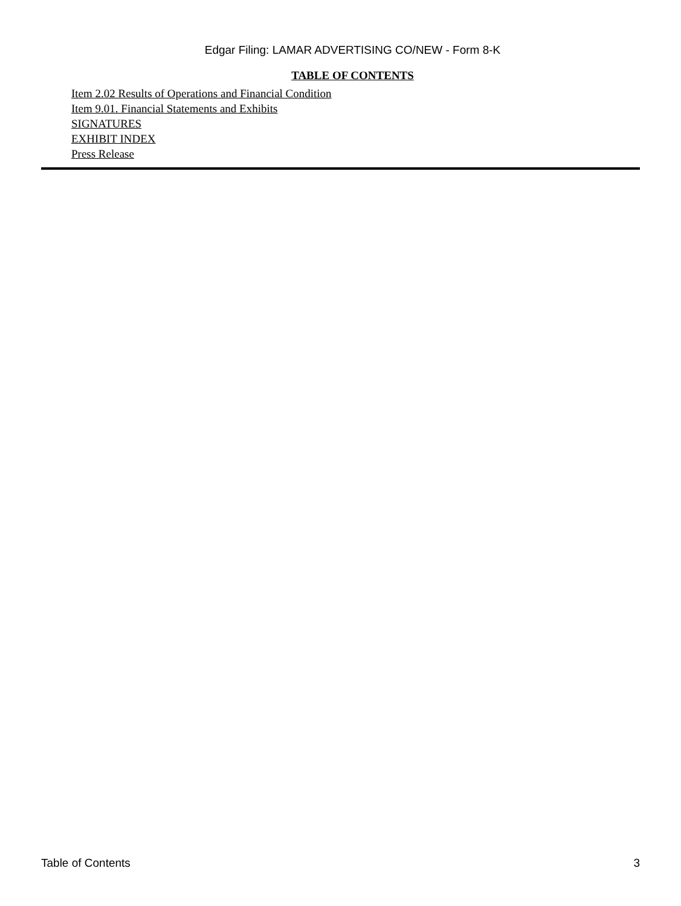Edgar Filing: LAMAR ADVERTISING CO/NEW - Form 8-K
TABLE OF CONTENTS
Item 2.02 Results of Operations and Financial Condition
Item 9.01. Financial Statements and Exhibits
SIGNATURES
EXHIBIT INDEX
Press Release
Table of Contents 3